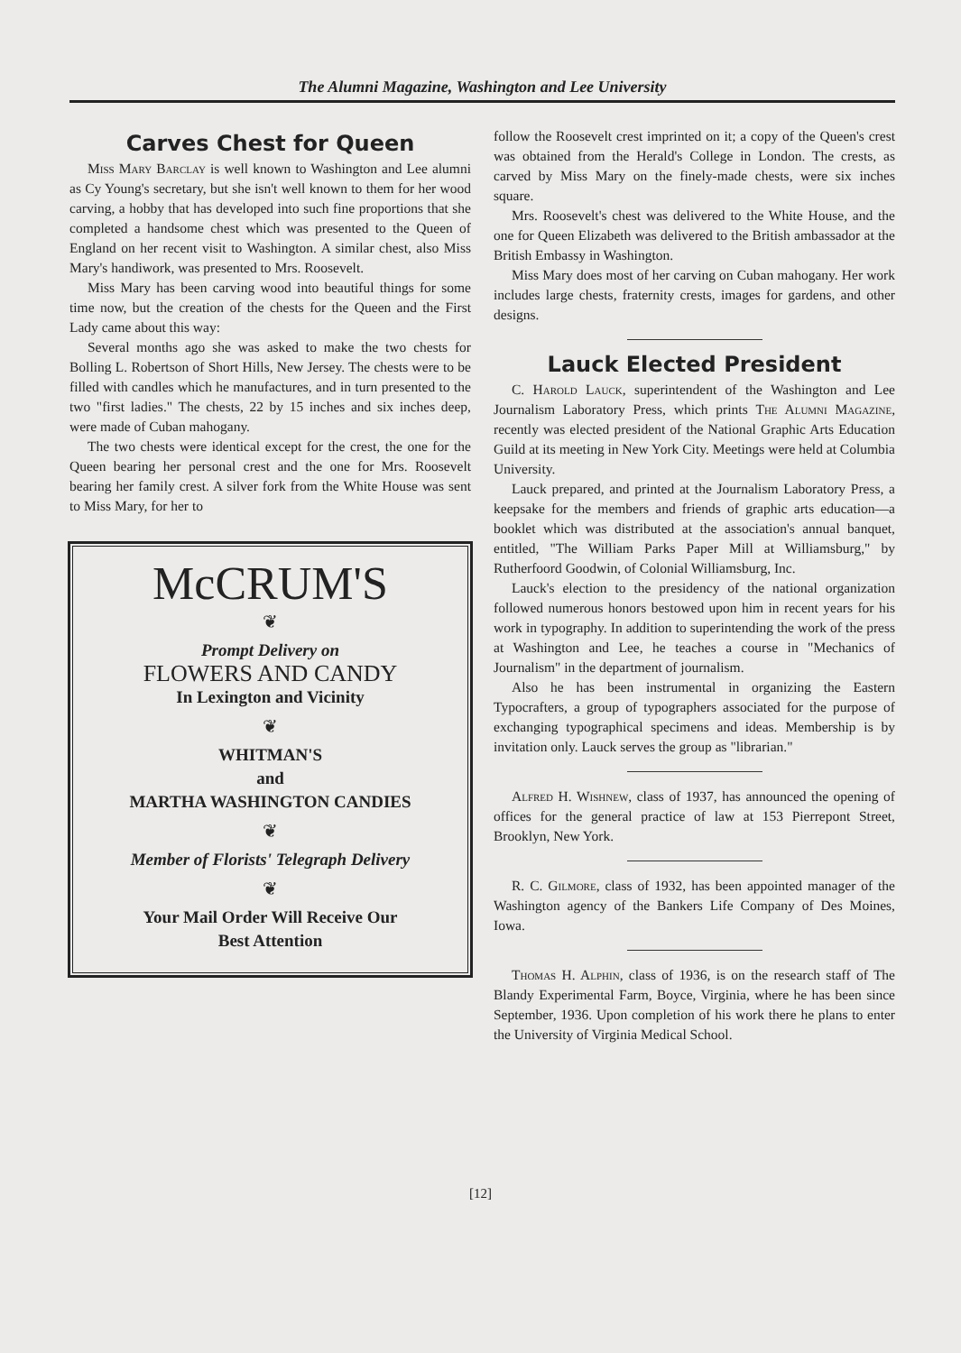The Alumni Magazine, Washington and Lee University
Carves Chest for Queen
Miss Mary Barclay is well known to Washington and Lee alumni as Cy Young's secretary, but she isn't well known to them for her wood carving, a hobby that has developed into such fine proportions that she completed a handsome chest which was presented to the Queen of England on her recent visit to Washington. A similar chest, also Miss Mary's handiwork, was presented to Mrs. Roosevelt.
Miss Mary has been carving wood into beautiful things for some time now, but the creation of the chests for the Queen and the First Lady came about this way:
Several months ago she was asked to make the two chests for Bolling L. Robertson of Short Hills, New Jersey. The chests were to be filled with candles which he manufactures, and in turn presented to the two "first ladies." The chests, 22 by 15 inches and six inches deep, were made of Cuban mahogany.
The two chests were identical except for the crest, the one for the Queen bearing her personal crest and the one for Mrs. Roosevelt bearing her family crest. A silver fork from the White House was sent to Miss Mary, for her to
McCRUM'S
❦
Prompt Delivery on
FLOWERS AND CANDY
In Lexington and Vicinity
❦
WHITMAN'S
and
MARTHA WASHINGTON CANDIES
❦
Member of Florists' Telegraph Delivery
❦
Your Mail Order Will Receive Our
Best Attention
follow the Roosevelt crest imprinted on it; a copy of the Queen's crest was obtained from the Herald's College in London. The crests, as carved by Miss Mary on the finely-made chests, were six inches square.
Mrs. Roosevelt's chest was delivered to the White House, and the one for Queen Elizabeth was delivered to the British ambassador at the British Embassy in Washington.
Miss Mary does most of her carving on Cuban mahogany. Her work includes large chests, fraternity crests, images for gardens, and other designs.
Lauck Elected President
C. Harold Lauck, superintendent of the Washington and Lee Journalism Laboratory Press, which prints The Alumni Magazine, recently was elected president of the National Graphic Arts Education Guild at its meeting in New York City. Meetings were held at Columbia University.
Lauck prepared, and printed at the Journalism Laboratory Press, a keepsake for the members and friends of graphic arts education—a booklet which was distributed at the association's annual banquet, entitled, "The William Parks Paper Mill at Williamsburg," by Rutherfoord Goodwin, of Colonial Williamsburg, Inc.
Lauck's election to the presidency of the national organization followed numerous honors bestowed upon him in recent years for his work in typography. In addition to superintending the work of the press at Washington and Lee, he teaches a course in "Mechanics of Journalism" in the department of journalism.
Also he has been instrumental in organizing the Eastern Typocrafters, a group of typographers associated for the purpose of exchanging typographical specimens and ideas. Membership is by invitation only. Lauck serves the group as "librarian."
Alfred H. Wishnew, class of 1937, has announced the opening of offices for the general practice of law at 153 Pierrepont Street, Brooklyn, New York.
R. C. Gilmore, class of 1932, has been appointed manager of the Washington agency of the Bankers Life Company of Des Moines, Iowa.
Thomas H. Alphin, class of 1936, is on the research staff of The Blandy Experimental Farm, Boyce, Virginia, where he has been since September, 1936. Upon completion of his work there he plans to enter the University of Virginia Medical School.
[12]